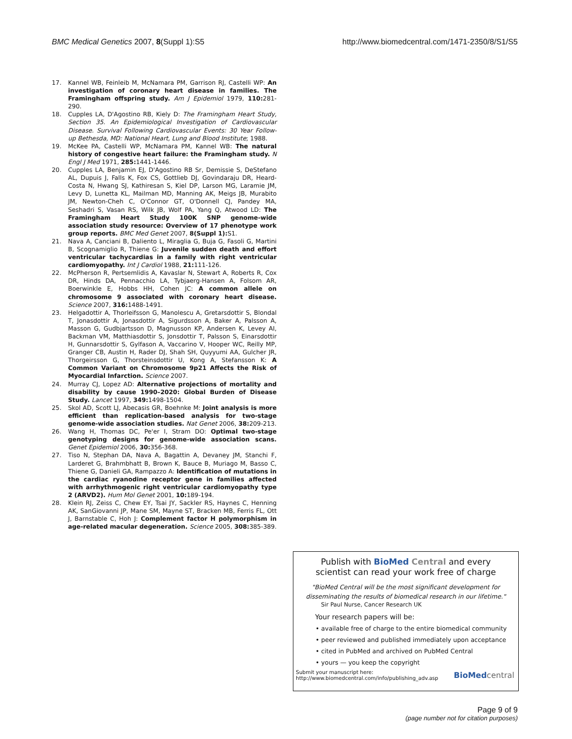BMC Medical Genetics 2007, 8(Suppl 1):S5 http://www.biomedcentral.com/1471-2350/8/S1/S5
17. Kannel WB, Feinleib M, McNamara PM, Garrison RJ, Castelli WP: An investigation of coronary heart disease in families. The Framingham offspring study. Am J Epidemiol 1979, 110: 281-290.
18. Cupples LA, D'Agostino RB, Kiely D: The Framingham Heart Study, Section 35. An Epidemiological Investigation of Cardiovascular Disease. Survival Following Cardiovascular Events: 30 Year Follow-up Bethesda, MD: National Heart, Lung and Blood Institute; 1988.
19. McKee PA, Castelli WP, McNamara PM, Kannel WB: The natural history of congestive heart failure: the Framingham study. N Engl J Med 1971, 285: 1441-1446.
20. Cupples LA, Benjamin EJ, D'Agostino RB Sr, Demissie S, DeStefano AL, Dupuis J, Falls K, Fox CS, Gottlieb DJ, Govindaraju DR, Heard-Costa N, Hwang SJ, Kathiresan S, Kiel DP, Larson MG, Laramie JM, Levy D, Lunetta KL, Mailman MD, Manning AK, Meigs JB, Murabito JM, Newton-Cheh C, O'Connor GT, O'Donnell CJ, Pandey MA, Seshadri S, Vasan RS, Wilk JB, Wolf PA, Yang Q, Atwood LD: The Framingham Heart Study 100K SNP genome-wide association study resource: Overview of 17 phenotype work group reports. BMC Med Genet 2007, 8(Suppl 1): S1.
21. Nava A, Canciani B, Daliento L, Miraglia G, Buja G, Fasoli G, Martini B, Scognamiglio R, Thiene G: Juvenile sudden death and effort ventricular tachycardias in a family with right ventricular cardiomyopathy. Int J Cardiol 1988, 21: 111-126.
22. McPherson R, Pertsemlidis A, Kavaslar N, Stewart A, Roberts R, Cox DR, Hinds DA, Pennacchio LA, Tybjaerg-Hansen A, Folsom AR, Boerwinkle E, Hobbs HH, Cohen JC: A common allele on chromosome 9 associated with coronary heart disease. Science 2007, 316: 1488-1491.
23. Helgadottir A, Thorleifsson G, Manolescu A, Gretarsdottir S, Blondal T, Jonasdottir A, Jonasdottir A, Sigurdsson A, Baker A, Palsson A, Masson G, Gudbjartsson D, Magnusson KP, Andersen K, Levey AI, Backman VM, Matthiasdottir S, Jonsdottir T, Palsson S, Einarsdottir H, Gunnarsdottir S, Gylfason A, Vaccarino V, Hooper WC, Reilly MP, Granger CB, Austin H, Rader DJ, Shah SH, Quyyumi AA, Gulcher JR, Thorgeirsson G, Thorsteinsdottir U, Kong A, Stefansson K: A Common Variant on Chromosome 9p21 Affects the Risk of Myocardial Infarction. Science 2007.
24. Murray CJ, Lopez AD: Alternative projections of mortality and disability by cause 1990–2020: Global Burden of Disease Study. Lancet 1997, 349: 1498-1504.
25. Skol AD, Scott LJ, Abecasis GR, Boehnke M: Joint analysis is more efficient than replication-based analysis for two-stage genome-wide association studies. Nat Genet 2006, 38: 209-213.
26. Wang H, Thomas DC, Pe'er I, Stram DO: Optimal two-stage genotyping designs for genome-wide association scans. Genet Epidemiol 2006, 30: 356-368.
27. Tiso N, Stephan DA, Nava A, Bagattin A, Devaney JM, Stanchi F, Larderet G, Brahmbhatt B, Brown K, Bauce B, Muriago M, Basso C, Thiene G, Danieli GA, Rampazzo A: Identification of mutations in the cardiac ryanodine receptor gene in families affected with arrhythmogenic right ventricular cardiomyopathy type 2 (ARVD2). Hum Mol Genet 2001, 10: 189-194.
28. Klein RJ, Zeiss C, Chew EY, Tsai JY, Sackler RS, Haynes C, Henning AK, SanGiovanni JP, Mane SM, Mayne ST, Bracken MB, Ferris FL, Ott J, Barnstable C, Hoh J: Complement factor H polymorphism in age-related macular degeneration. Science 2005, 308: 385-389.
Publish with BioMed Central and every
scientist can read your work free of charge
"BioMed Central will be the most significant development for
disseminating the results of biomedical research in our lifetime."
Sir Paul Nurse, Cancer Research UK
Your research papers will be:
• available free of charge to the entire biomedical community
• peer reviewed and published immediately upon acceptance
• cited in PubMed and archived on PubMed Central
• yours — you keep the copyright
Submit your manuscript here:
http://www.biomedcentral.com/info/publishing_adv.asp
BioMed central
Page 9 of 9
(page number not for citation purposes)